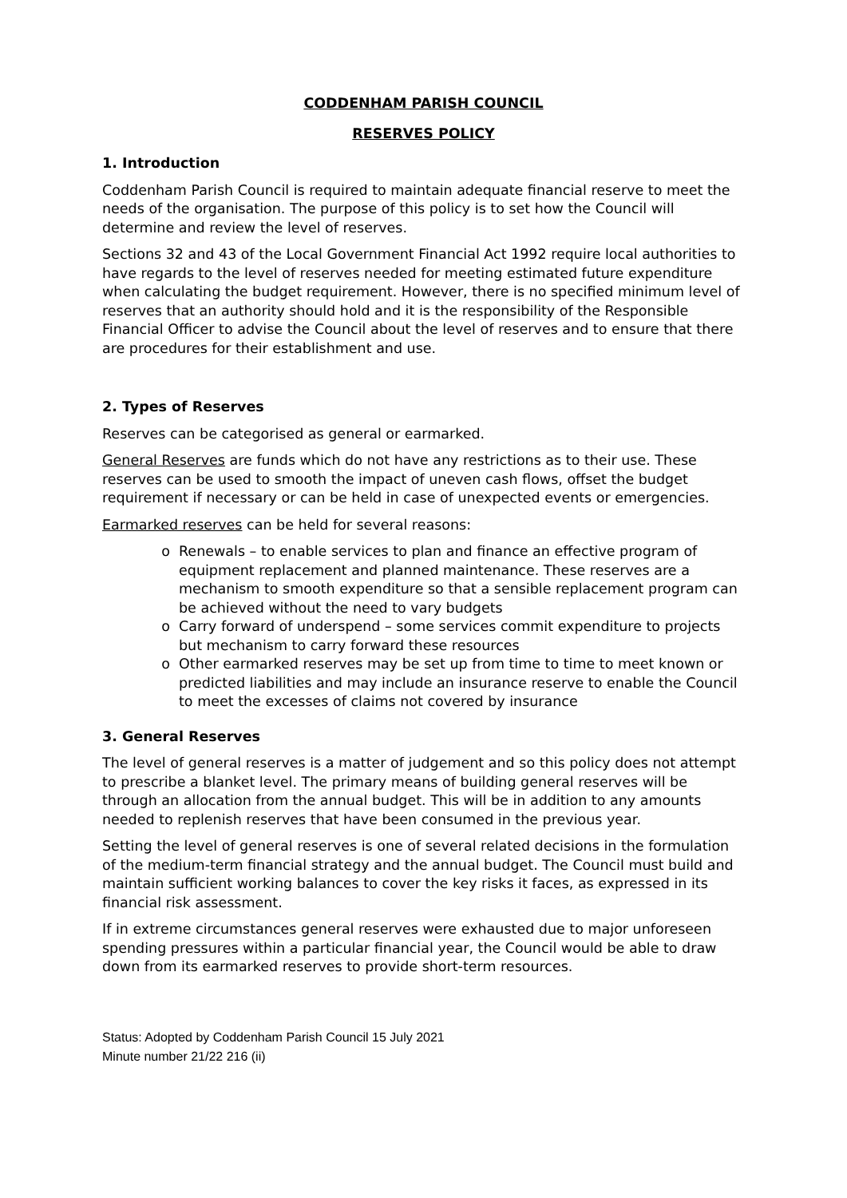CODDENHAM PARISH COUNCIL
RESERVES POLICY
1. Introduction
Coddenham Parish Council is required to maintain adequate financial reserve to meet the needs of the organisation. The purpose of this policy is to set how the Council will determine and review the level of reserves.
Sections 32 and 43 of the Local Government Financial Act 1992 require local authorities to have regards to the level of reserves needed for meeting estimated future expenditure when calculating the budget requirement. However, there is no specified minimum level of reserves that an authority should hold and it is the responsibility of the Responsible Financial Officer to advise the Council about the level of reserves and to ensure that there are procedures for their establishment and use.
2. Types of Reserves
Reserves can be categorised as general or earmarked.
General Reserves are funds which do not have any restrictions as to their use. These reserves can be used to smooth the impact of uneven cash flows, offset the budget requirement if necessary or can be held in case of unexpected events or emergencies.
Earmarked reserves can be held for several reasons:
Renewals – to enable services to plan and finance an effective program of equipment replacement and planned maintenance. These reserves are a mechanism to smooth expenditure so that a sensible replacement program can be achieved without the need to vary budgets
Carry forward of underspend – some services commit expenditure to projects but mechanism to carry forward these resources
Other earmarked reserves may be set up from time to time to meet known or predicted liabilities and may include an insurance reserve to enable the Council to meet the excesses of claims not covered by insurance
3. General Reserves
The level of general reserves is a matter of judgement and so this policy does not attempt to prescribe a blanket level. The primary means of building general reserves will be through an allocation from the annual budget. This will be in addition to any amounts needed to replenish reserves that have been consumed in the previous year.
Setting the level of general reserves is one of several related decisions in the formulation of the medium-term financial strategy and the annual budget. The Council must build and maintain sufficient working balances to cover the key risks it faces, as expressed in its financial risk assessment.
If in extreme circumstances general reserves were exhausted due to major unforeseen spending pressures within a particular financial year, the Council would be able to draw down from its earmarked reserves to provide short-term resources.
Status: Adopted by Coddenham Parish Council 15 July 2021
Minute number 21/22 216 (ii)